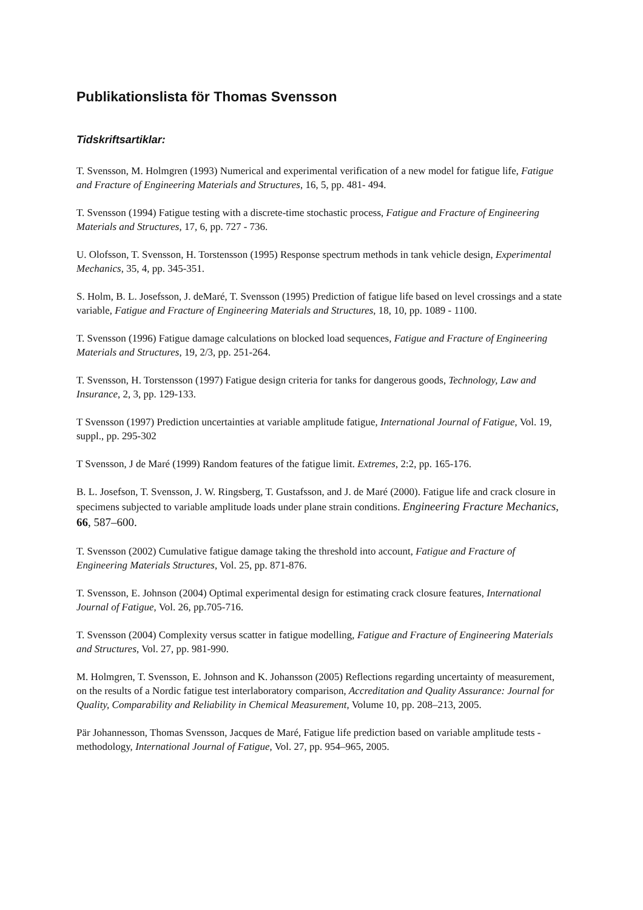Publikationslista för Thomas Svensson
Tidskriftsartiklar:
T. Svensson, M. Holmgren (1993) Numerical and experimental verification of a new model for fatigue life, Fatigue and Fracture of Engineering Materials and Structures, 16, 5, pp. 481- 494.
T. Svensson (1994) Fatigue testing with a discrete-time stochastic process, Fatigue and Fracture of Engineering Materials and Structures, 17, 6, pp. 727 - 736.
U. Olofsson, T. Svensson, H. Torstensson (1995) Response spectrum methods in tank vehicle design, Experimental Mechanics, 35, 4, pp. 345-351.
S. Holm, B. L. Josefsson, J. deMaré, T. Svensson (1995) Prediction of fatigue life based on level crossings and a state variable, Fatigue and Fracture of Engineering Materials and Structures, 18, 10, pp. 1089 - 1100.
T. Svensson (1996) Fatigue damage calculations on blocked load sequences, Fatigue and Fracture of Engineering Materials and Structures, 19, 2/3, pp. 251-264.
T. Svensson, H. Torstensson (1997) Fatigue design criteria for tanks for dangerous goods, Technology, Law and Insurance, 2, 3, pp. 129-133.
T Svensson (1997) Prediction uncertainties at variable amplitude fatigue, International Journal of Fatigue, Vol. 19, suppl., pp. 295-302
T Svensson, J de Maré (1999) Random features of the fatigue limit. Extremes, 2:2, pp. 165-176.
B. L. Josefson, T. Svensson, J. W. Ringsberg, T. Gustafsson, and J. de Maré (2000). Fatigue life and crack closure in specimens subjected to variable amplitude loads under plane strain conditions. Engineering Fracture Mechanics, 66, 587–600.
T. Svensson (2002) Cumulative fatigue damage taking the threshold into account, Fatigue and Fracture of Engineering Materials Structures, Vol. 25, pp. 871-876.
T. Svensson, E. Johnson (2004) Optimal experimental design for estimating crack closure features, International Journal of Fatigue, Vol. 26, pp.705-716.
T. Svensson (2004) Complexity versus scatter in fatigue modelling, Fatigue and Fracture of Engineering Materials and Structures, Vol. 27, pp. 981-990.
M. Holmgren, T. Svensson, E. Johnson and K. Johansson (2005) Reflections regarding uncertainty of measurement, on the results of a Nordic fatigue test interlaboratory comparison, Accreditation and Quality Assurance: Journal for Quality, Comparability and Reliability in Chemical Measurement, Volume 10, pp. 208–213, 2005.
Pär Johannesson, Thomas Svensson, Jacques de Maré, Fatigue life prediction based on variable amplitude tests - methodology, International Journal of Fatigue, Vol. 27, pp. 954–965, 2005.